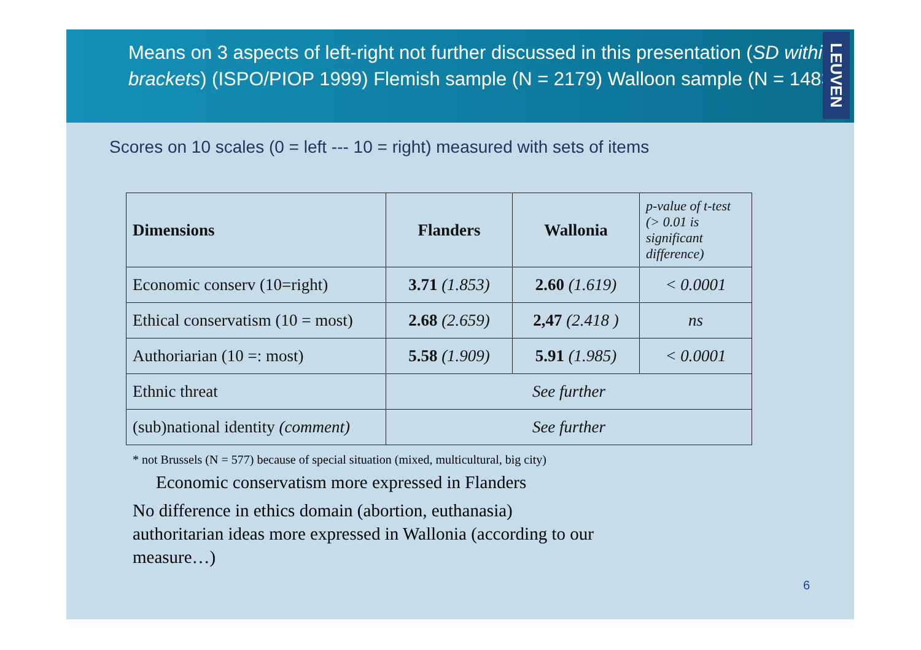Means on 3 aspects of left-right not further discussed in this presentation (SD within brackets) (ISPO/PIOP 1999) Flemish sample (N = 2179) Walloon sample (N = 1483)
LEUVEN
Scores on 10 scales (0 = left --- 10 = right) measured with sets of items
| Dimensions | Flanders | Wallonia | p-value of t-test (> 0.01 is significant difference) |
| --- | --- | --- | --- |
| Economic conserv (10=right) | 3.71 (1.853) | 2.60 (1.619) | < 0.0001 |
| Ethical conservatism (10 = most) | 2.68 (2.659) | 2,47 (2.418 ) | ns |
| Authoriarian (10 =: most) | 5.58 (1.909) | 5.91 (1.985) | < 0.0001 |
| Ethnic threat | See further | | |
| (sub)national identity (comment) | See further | | |
* not Brussels (N = 577) because of special situation (mixed, multicultural, big city)
Economic conservatism more expressed in Flanders
No difference in ethics domain (abortion, euthanasia)
authoritarian ideas more expressed in Wallonia (according to our
measure…)
6